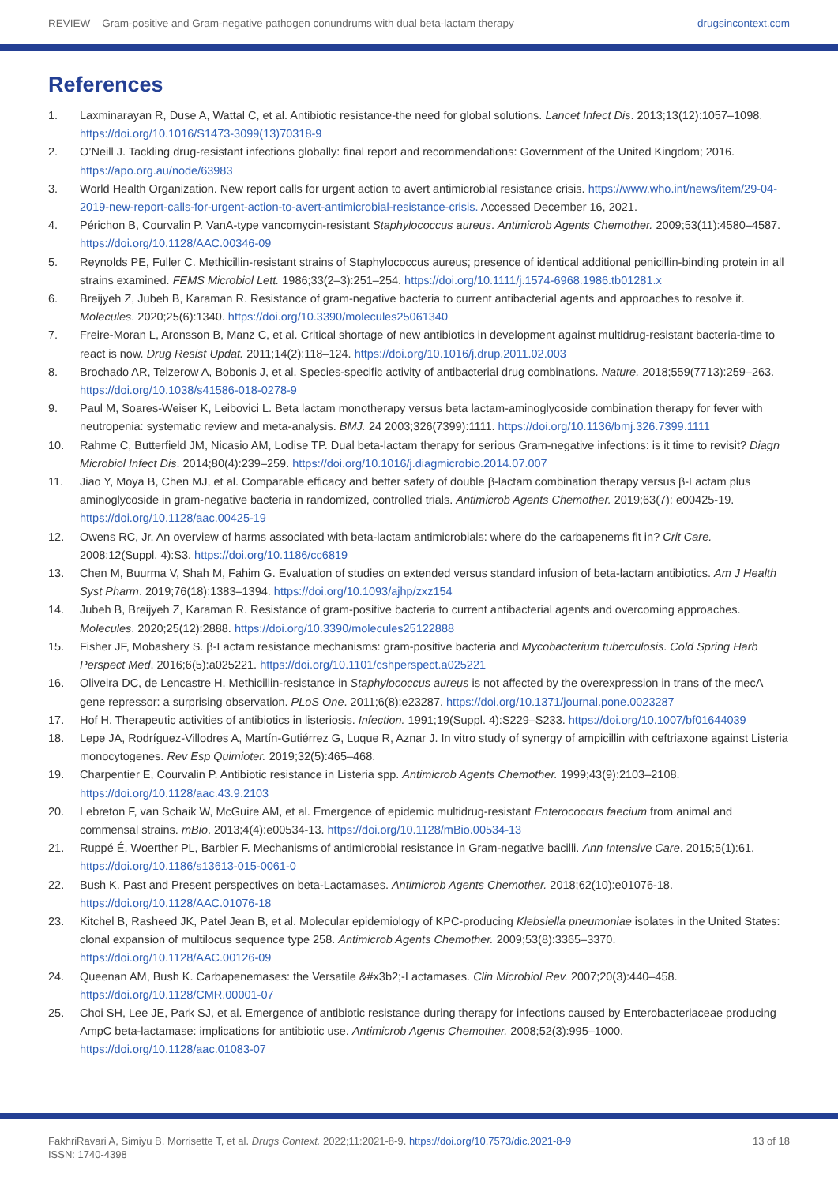REVIEW – Gram-positive and Gram-negative pathogen conundrums with dual beta-lactam therapy drugsincontext.com
References
1. Laxminarayan R, Duse A, Wattal C, et al. Antibiotic resistance-the need for global solutions. Lancet Infect Dis. 2013;13(12):1057–1098. https://doi.org/10.1016/S1473-3099(13)70318-9
2. O’Neill J. Tackling drug-resistant infections globally: final report and recommendations: Government of the United Kingdom; 2016. https://apo.org.au/node/63983
3. World Health Organization. New report calls for urgent action to avert antimicrobial resistance crisis. https://www.who.int/news/item/29-04-2019-new-report-calls-for-urgent-action-to-avert-antimicrobial-resistance-crisis. Accessed December 16, 2021.
4. Périchon B, Courvalin P. VanA-type vancomycin-resistant Staphylococcus aureus. Antimicrob Agents Chemother. 2009;53(11):4580–4587. https://doi.org/10.1128/AAC.00346-09
5. Reynolds PE, Fuller C. Methicillin-resistant strains of Staphylococcus aureus; presence of identical additional penicillin-binding protein in all strains examined. FEMS Microbiol Lett. 1986;33(2–3):251–254. https://doi.org/10.1111/j.1574-6968.1986.tb01281.x
6. Breijyeh Z, Jubeh B, Karaman R. Resistance of gram-negative bacteria to current antibacterial agents and approaches to resolve it. Molecules. 2020;25(6):1340. https://doi.org/10.3390/molecules25061340
7. Freire-Moran L, Aronsson B, Manz C, et al. Critical shortage of new antibiotics in development against multidrug-resistant bacteria-time to react is now. Drug Resist Updat. 2011;14(2):118–124. https://doi.org/10.1016/j.drup.2011.02.003
8. Brochado AR, Telzerow A, Bobonis J, et al. Species-specific activity of antibacterial drug combinations. Nature. 2018;559(7713):259–263. https://doi.org/10.1038/s41586-018-0278-9
9. Paul M, Soares-Weiser K, Leibovici L. Beta lactam monotherapy versus beta lactam-aminoglycoside combination therapy for fever with neutropenia: systematic review and meta-analysis. BMJ. 24 2003;326(7399):1111. https://doi.org/10.1136/bmj.326.7399.1111
10. Rahme C, Butterfield JM, Nicasio AM, Lodise TP. Dual beta-lactam therapy for serious Gram-negative infections: is it time to revisit? Diagn Microbiol Infect Dis. 2014;80(4):239–259. https://doi.org/10.1016/j.diagmicrobio.2014.07.007
11. Jiao Y, Moya B, Chen MJ, et al. Comparable efficacy and better safety of double β-lactam combination therapy versus β-Lactam plus aminoglycoside in gram-negative bacteria in randomized, controlled trials. Antimicrob Agents Chemother. 2019;63(7): e00425-19. https://doi.org/10.1128/aac.00425-19
12. Owens RC, Jr. An overview of harms associated with beta-lactam antimicrobials: where do the carbapenems fit in? Crit Care. 2008;12(Suppl. 4):S3. https://doi.org/10.1186/cc6819
13. Chen M, Buurma V, Shah M, Fahim G. Evaluation of studies on extended versus standard infusion of beta-lactam antibiotics. Am J Health Syst Pharm. 2019;76(18):1383–1394. https://doi.org/10.1093/ajhp/zxz154
14. Jubeh B, Breijyeh Z, Karaman R. Resistance of gram-positive bacteria to current antibacterial agents and overcoming approaches. Molecules. 2020;25(12):2888. https://doi.org/10.3390/molecules25122888
15. Fisher JF, Mobashery S. β-Lactam resistance mechanisms: gram-positive bacteria and Mycobacterium tuberculosis. Cold Spring Harb Perspect Med. 2016;6(5):a025221. https://doi.org/10.1101/cshperspect.a025221
16. Oliveira DC, de Lencastre H. Methicillin-resistance in Staphylococcus aureus is not affected by the overexpression in trans of the mecA gene repressor: a surprising observation. PLoS One. 2011;6(8):e23287. https://doi.org/10.1371/journal.pone.0023287
17. Hof H. Therapeutic activities of antibiotics in listeriosis. Infection. 1991;19(Suppl. 4):S229–S233. https://doi.org/10.1007/bf01644039
18. Lepe JA, Rodríguez-Villodres A, Martín-Gutiérrez G, Luque R, Aznar J. In vitro study of synergy of ampicillin with ceftriaxone against Listeria monocytogenes. Rev Esp Quimioter. 2019;32(5):465–468.
19. Charpentier E, Courvalin P. Antibiotic resistance in Listeria spp. Antimicrob Agents Chemother. 1999;43(9):2103–2108. https://doi.org/10.1128/aac.43.9.2103
20. Lebreton F, van Schaik W, McGuire AM, et al. Emergence of epidemic multidrug-resistant Enterococcus faecium from animal and commensal strains. mBio. 2013;4(4):e00534-13. https://doi.org/10.1128/mBio.00534-13
21. Ruppé É, Woerther PL, Barbier F. Mechanisms of antimicrobial resistance in Gram-negative bacilli. Ann Intensive Care. 2015;5(1):61. https://doi.org/10.1186/s13613-015-0061-0
22. Bush K. Past and Present perspectives on beta-Lactamases. Antimicrob Agents Chemother. 2018;62(10):e01076-18. https://doi.org/10.1128/AAC.01076-18
23. Kitchel B, Rasheed JK, Patel Jean B, et al. Molecular epidemiology of KPC-producing Klebsiella pneumoniae isolates in the United States: clonal expansion of multilocus sequence type 258. Antimicrob Agents Chemother. 2009;53(8):3365–3370. https://doi.org/10.1128/AAC.00126-09
24. Queenan AM, Bush K. Carbapenemases: the Versatile &#x3b2;-Lactamases. Clin Microbiol Rev. 2007;20(3):440–458. https://doi.org/10.1128/CMR.00001-07
25. Choi SH, Lee JE, Park SJ, et al. Emergence of antibiotic resistance during therapy for infections caused by Enterobacteriaceae producing AmpC beta-lactamase: implications for antibiotic use. Antimicrob Agents Chemother. 2008;52(3):995–1000. https://doi.org/10.1128/aac.01083-07
FakhriRavari A, Simiyu B, Morrisette T, et al. Drugs Context. 2022;11:2021-8-9. https://doi.org/10.7573/dic.2021-8-9
ISSN: 1740-4398 13 of 18